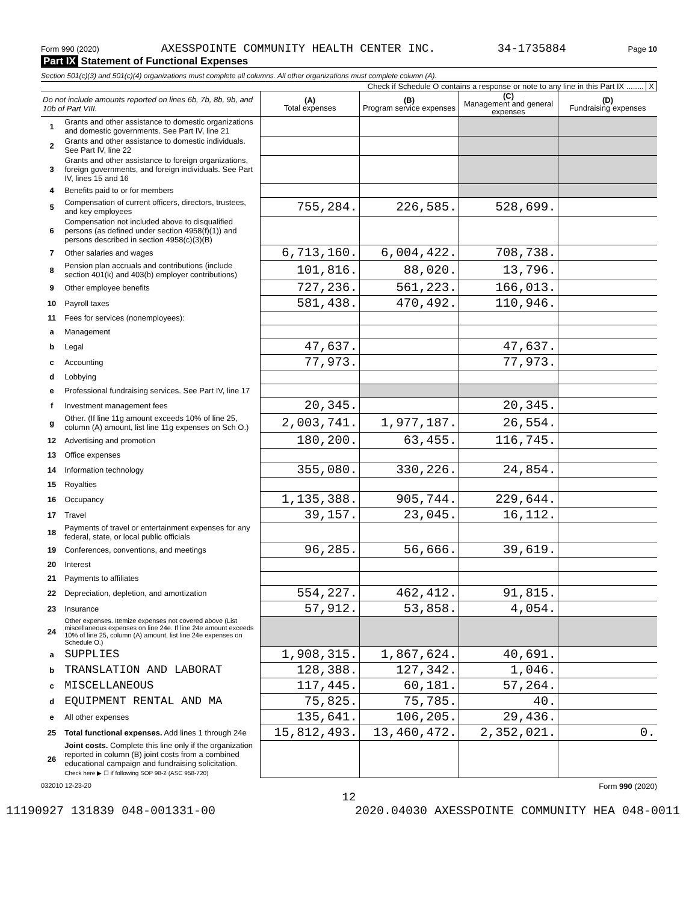Form 990 (2020) AXESSPOINTE COMMUNITY HEALTH CENTER INC. 34-1735884 Page 10
Part IX Statement of Functional Expenses
Section 501(c)(3) and 501(c)(4) organizations must complete all columns. All other organizations must complete column (A).
Check if Schedule O contains a response or note to any line in this Part IX ........ X
| Do not include amounts reported on lines 6b, 7b, 8b, 9b, and 10b of Part VIII. | | (A) Total expenses | (B) Program service expenses | (C) Management and general expenses | (D) Fundraising expenses |
| 1 | Grants and other assistance to domestic organizations and domestic governments. See Part IV, line 21 | | | | |
| 2 | Grants and other assistance to domestic individuals. See Part IV, line 22 | | | | |
| 3 | Grants and other assistance to foreign organizations, foreign governments, and foreign individuals. See Part IV, lines 15 and 16 | | | | |
| 4 | Benefits paid to or for members | | | | |
| 5 | Compensation of current officers, directors, trustees, and key employees | 755,284. | 226,585. | 528,699. | |
| 6 | Compensation not included above to disqualified persons (as defined under section 4958(f)(1)) and persons described in section 4958(c)(3)(B) | | | | |
| 7 | Other salaries and wages | 6,713,160. | 6,004,422. | 708,738. | |
| 8 | Pension plan accruals and contributions (include section 401(k) and 403(b) employer contributions) | 101,816. | 88,020. | 13,796. | |
| 9 | Other employee benefits | 727,236. | 561,223. | 166,013. | |
| 10 | Payroll taxes | 581,438. | 470,492. | 110,946. | |
| 11 | Fees for services (nonemployees): | | | | |
| a | Management | | | | |
| b | Legal | 47,637. | | 47,637. | |
| c | Accounting | 77,973. | | 77,973. | |
| d | Lobbying | | | | |
| e | Professional fundraising services. See Part IV, line 17 | | | | |
| f | Investment management fees | 20,345. | | 20,345. | |
| g | Other. (If line 11g amount exceeds 10% of line 25, column (A) amount, list line 11g expenses on Sch O.) | 2,003,741. | 1,977,187. | 26,554. | |
| 12 | Advertising and promotion | 180,200. | 63,455. | 116,745. | |
| 13 | Office expenses | | | | |
| 14 | Information technology | 355,080. | 330,226. | 24,854. | |
| 15 | Royalties | | | | |
| 16 | Occupancy | 1,135,388. | 905,744. | 229,644. | |
| 17 | Travel | 39,157. | 23,045. | 16,112. | |
| 18 | Payments of travel or entertainment expenses for any federal, state, or local public officials | | | | |
| 19 | Conferences, conventions, and meetings | 96,285. | 56,666. | 39,619. | |
| 20 | Interest | | | | |
| 21 | Payments to affiliates | | | | |
| 22 | Depreciation, depletion, and amortization | 554,227. | 462,412. | 91,815. | |
| 23 | Insurance | 57,912. | 53,858. | 4,054. | |
| 24 | Other expenses. Itemize expenses not covered above (List miscellaneous expenses on line 24e. If line 24e amount exceeds 10% of line 25, column (A) amount, list line 24e expenses on Schedule O.) | | | | |
| a | SUPPLIES | 1,908,315. | 1,867,624. | 40,691. | |
| b | TRANSLATION AND LABORAT | 128,388. | 127,342. | 1,046. | |
| c | MISCELLANEOUS | 117,445. | 60,181. | 57,264. | |
| d | EQUIPMENT RENTAL AND MA | 75,825. | 75,785. | 40. | |
| e | All other expenses | 135,641. | 106,205. | 29,436. | |
| 25 | Total functional expenses. Add lines 1 through 24e | 15,812,493. | 13,460,472. | 2,352,021. | 0. |
| 26 | Joint costs. Complete this line only if the organization reported in column (B) joint costs from a combined educational campaign and fundraising solicitation. Check here ▶ ☐ if following SOP 98-2 (ASC 958-720) | | | | |
032010 12-23-20 Form 990 (2020)
12
11190927 131839 048-001331-00 2020.04030 AXESSPOINTE COMMUNITY HEA 048-0011